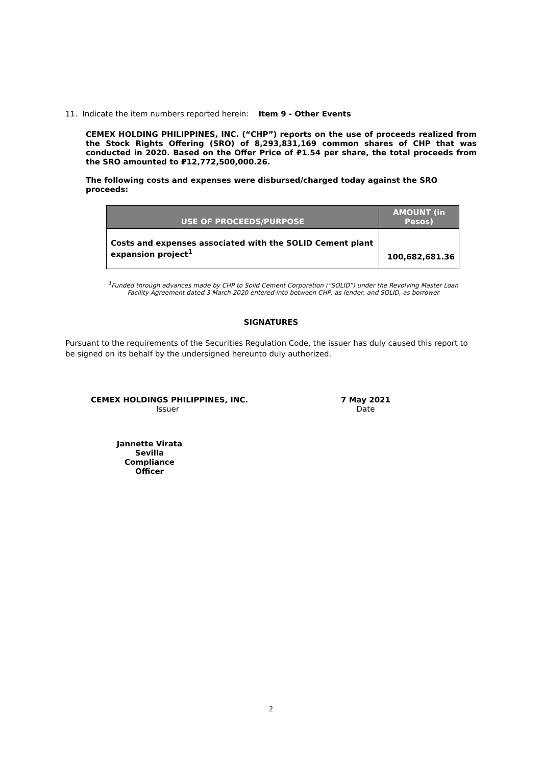11. Indicate the item numbers reported herein: Item 9 - Other Events
CEMEX HOLDING PHILIPPINES, INC. (“CHP”) reports on the use of proceeds realized from the Stock Rights Offering (SRO) of 8,293,831,169 common shares of CHP that was conducted in 2020. Based on the Offer Price of ₽1.54 per share, the total proceeds from the SRO amounted to ₽12,772,500,000.26.
The following costs and expenses were disbursed/charged today against the SRO proceeds:
| USE OF PROCEEDS/PURPOSE | AMOUNT (in Pesos) |
| --- | --- |
| Costs and expenses associated with the SOLID Cement plant expansion project<sup>1</sup> | 100,682,681.36 |
<sup>1</sup> Funded through advances made by CHP to Solid Cement Corporation (“SOLID”) under the Revolving Master Loan Facility Agreement dated 3 March 2020 entered into between CHP, as lender, and SOLID, as borrower
SIGNATURES
Pursuant to the requirements of the Securities Regulation Code, the issuer has duly caused this report to be signed on its behalf by the undersigned hereunto duly authorized.
CEMEX HOLDINGS PHILIPPINES, INC.
Issuer
7 May 2021
Date
Jannette Virata Sevilla
Compliance Officer
2